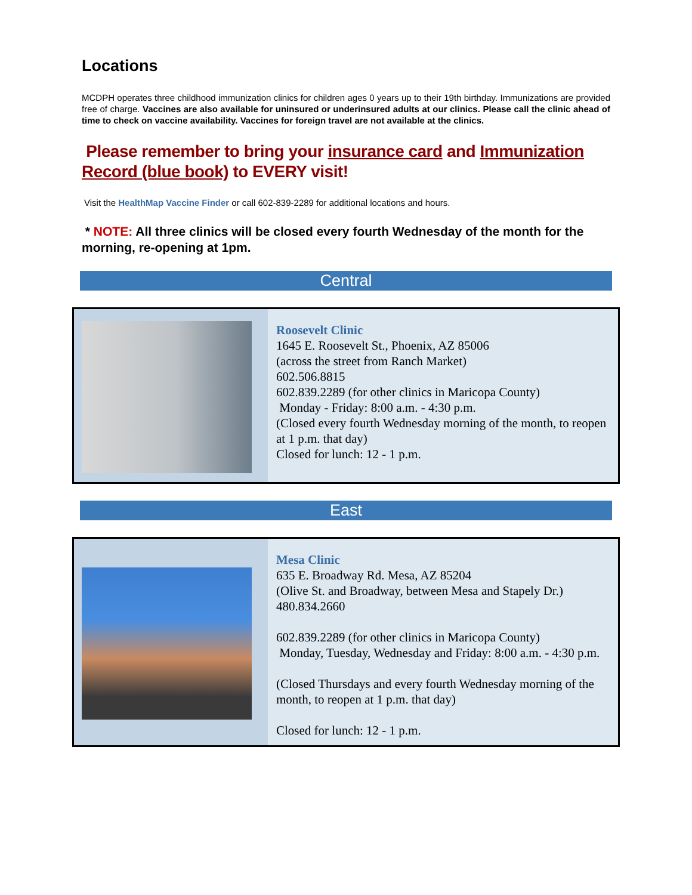Locations
MCDPH operates three childhood immunization clinics for children ages 0 years up to their 19th birthday. Immunizations are provided free of charge. Vaccines are also available for uninsured or underinsured adults at our clinics. Please call the clinic ahead of time to check on vaccine availability. Vaccines for foreign travel are not available at the clinics.
Please remember to bring your insurance card and Immunization Record (blue book) to EVERY visit!
Visit the HealthMap Vaccine Finder or call 602-839-2289 for additional locations and hours.
* NOTE: All three clinics will be closed every fourth Wednesday of the month for the morning, re-opening at 1pm.
Central
| | Roosevelt Clinic 1645 E. Roosevelt St., Phoenix, AZ 85006 (across the street from Ranch Market) 602.506.8815 602.839.2289 (for other clinics in Maricopa County) Monday - Friday: 8:00 a.m. - 4:30 p.m. (Closed every fourth Wednesday morning of the month, to reopen at 1 p.m. that day) Closed for lunch: 12 - 1 p.m. |
East
| | Mesa Clinic 635 E. Broadway Rd. Mesa, AZ 85204 (Olive St. and Broadway, between Mesa and Stapely Dr.) 480.834.2660 602.839.2289 (for other clinics in Maricopa County) Monday, Tuesday, Wednesday and Friday: 8:00 a.m. - 4:30 p.m. (Closed Thursdays and every fourth Wednesday morning of the month, to reopen at 1 p.m. that day) Closed for lunch: 12 - 1 p.m. |